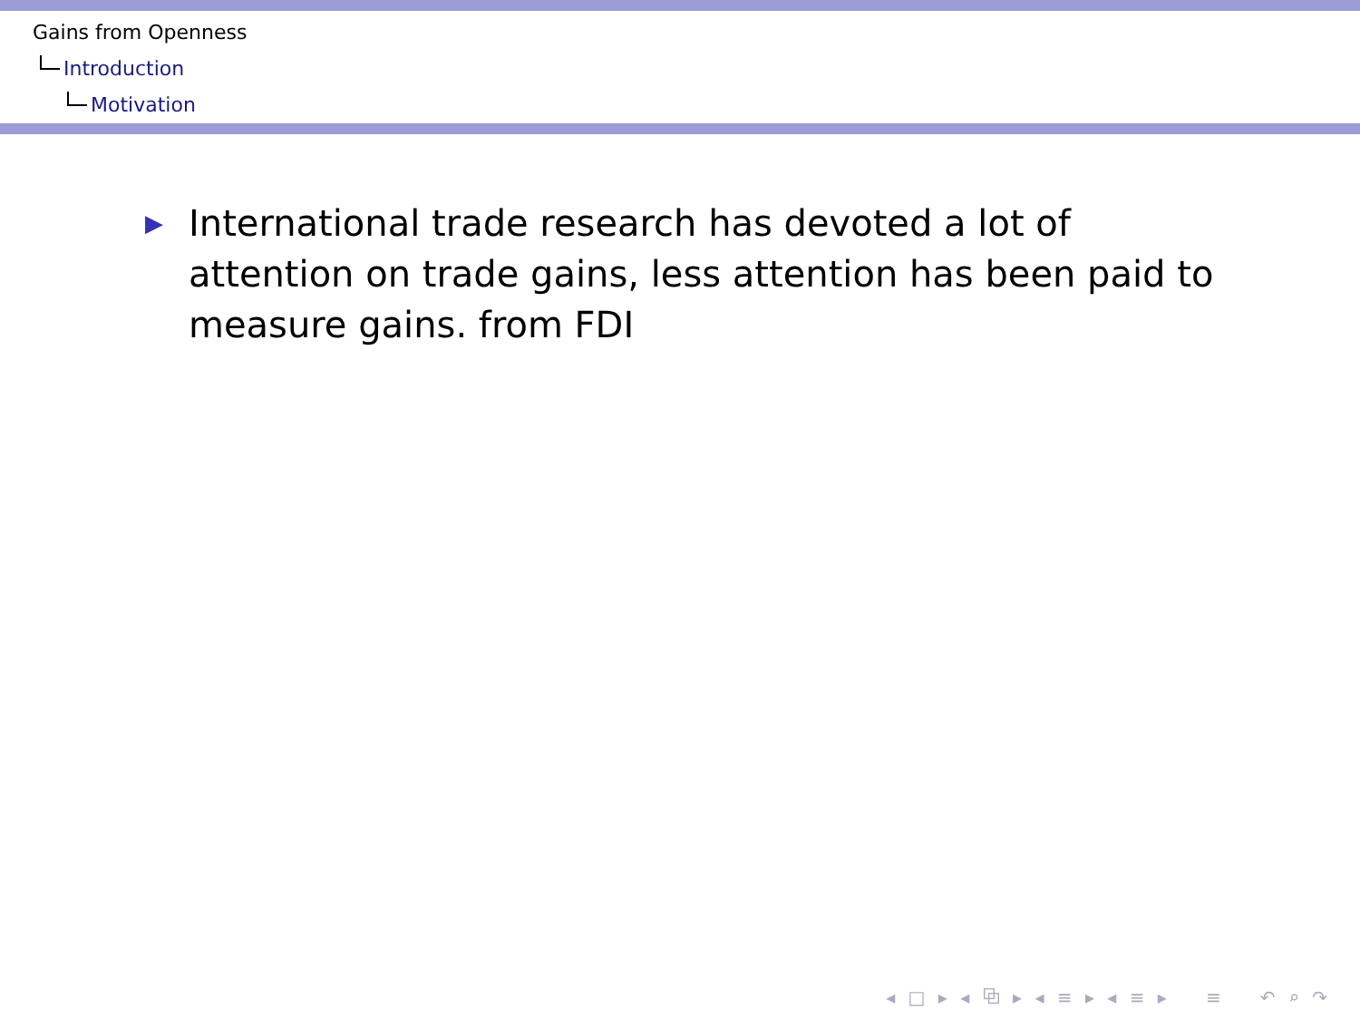Gains from Openness
Introduction
Motivation
▶
International trade research has devoted a lot of attention on trade gains, less attention has been paid to measure gains. from FDI
◂ □ ▸ ◂ ⧉ ▸ ◂ ≡ ▸ ◂ ≡ ▸ ≡ ↶ ⌕ ↷